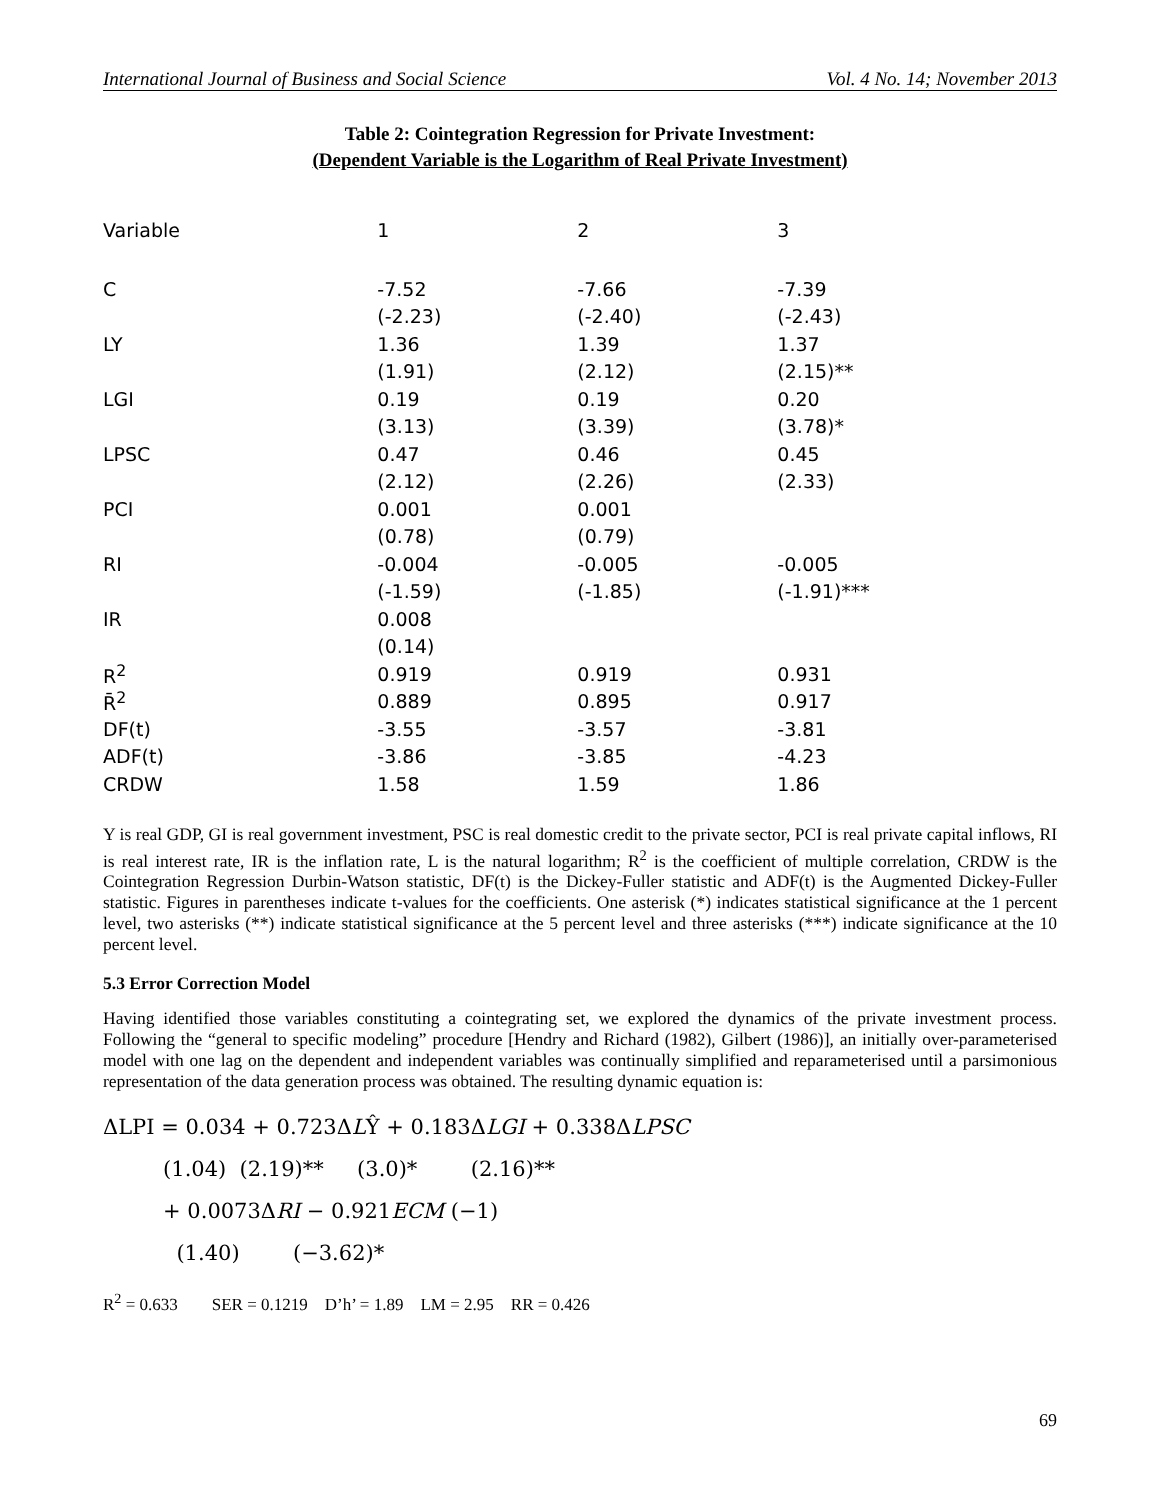International Journal of Business and Social Science Vol. 4 No. 14; November 2013
Table 2: Cointegration Regression for Private Investment:
(Dependent Variable is the Logarithm of Real Private Investment)
| Variable | 1 | 2 | 3 |
| --- | --- | --- | --- |
| C | -7.52 | -7.66 | -7.39 |
| | (-2.23) | (-2.40) | (-2.43) |
| LY | 1.36 | 1.39 | 1.37 |
| | (1.91) | (2.12) | (2.15)** |
| LGI | 0.19 | 0.19 | 0.20 |
| | (3.13) | (3.39) | (3.78)* |
| LPSC | 0.47 | 0.46 | 0.45 |
| | (2.12) | (2.26) | (2.33) |
| PCI | 0.001 | 0.001 | |
| | (0.78) | (0.79) | |
| RI | -0.004 | -0.005 | -0.005 |
| | (-1.59) | (-1.85) | (-1.91)*** |
| IR | 0.008 | | |
| | (0.14) | | |
| R<sup>2</sup> | 0.919 | 0.919 | 0.931 |
| R̄<sup>2</sup> | 0.889 | 0.895 | 0.917 |
| DF(t) | -3.55 | -3.57 | -3.81 |
| ADF(t) | -3.86 | -3.85 | -4.23 |
| CRDW | 1.58 | 1.59 | 1.86 |
Y is real GDP, GI is real government investment, PSC is real domestic credit to the private sector, PCI is real private capital inflows, RI is real interest rate, IR is the inflation rate, L is the natural logarithm; R<sup>2</sup> is the coefficient of multiple correlation, CRDW is the Cointegration Regression Durbin-Watson statistic, DF(t) is the Dickey-Fuller statistic and ADF(t) is the Augmented Dickey-Fuller statistic. Figures in parentheses indicate t-values for the coefficients. One asterisk (*) indicates statistical significance at the 1 percent level, two asterisks (**) indicate statistical significance at the 5 percent level and three asterisks (***) indicate significance at the 10 percent level.
5.3 Error Correction Model
Having identified those variables constituting a cointegrating set, we explored the dynamics of the private investment process. Following the “general to specific modeling” procedure [Hendry and Richard (1982), Gilbert (1986)], an initially over-parameterised model with one lag on the dependent and independent variables was continually simplified and reparameterised until a parsimonious representation of the data generation process was obtained. The resulting dynamic equation is:
ΔLPI = 0.034 + 0.723ΔLŶ + 0.183ΔLGI + 0.338ΔLPSC
(1.04) (2.19)** (3.0)* (2.16)**
+ 0.0073ΔRI − 0.921ECM (−1)
(1.40) (−3.62)*
R<sup>2</sup> = 0.633 SER = 0.1219 D’h’ = 1.89 LM = 2.95 RR = 0.426
69